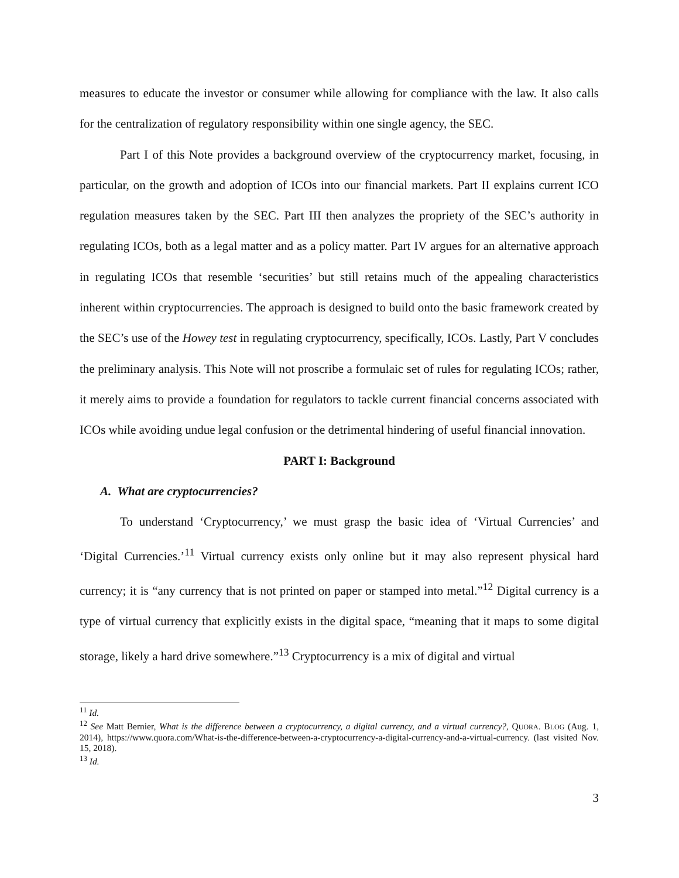measures to educate the investor or consumer while allowing for compliance with the law. It also calls for the centralization of regulatory responsibility within one single agency, the SEC.
Part I of this Note provides a background overview of the cryptocurrency market, focusing, in particular, on the growth and adoption of ICOs into our financial markets. Part II explains current ICO regulation measures taken by the SEC. Part III then analyzes the propriety of the SEC’s authority in regulating ICOs, both as a legal matter and as a policy matter. Part IV argues for an alternative approach in regulating ICOs that resemble ‘securities’ but still retains much of the appealing characteristics inherent within cryptocurrencies. The approach is designed to build onto the basic framework created by the SEC’s use of the Howey test in regulating cryptocurrency, specifically, ICOs. Lastly, Part V concludes the preliminary analysis. This Note will not proscribe a formulaic set of rules for regulating ICOs; rather, it merely aims to provide a foundation for regulators to tackle current financial concerns associated with ICOs while avoiding undue legal confusion or the detrimental hindering of useful financial innovation.
PART I: Background
A. What are cryptocurrencies?
To understand ‘Cryptocurrency,’ we must grasp the basic idea of ‘Virtual Currencies’ and ‘Digital Currencies.’<sup>11</sup> Virtual currency exists only online but it may also represent physical hard currency; it is “any currency that is not printed on paper or stamped into metal.”<sup>12</sup> Digital currency is a type of virtual currency that explicitly exists in the digital space, “meaning that it maps to some digital storage, likely a hard drive somewhere.”<sup>13</sup> Cryptocurrency is a mix of digital and virtual
<sup>11</sup> Id.
<sup>12</sup> See Matt Bernier, What is the difference between a cryptocurrency, a digital currency, and a virtual currency?, QUORA. BLOG (Aug. 1, 2014), https://www.quora.com/What-is-the-difference-between-a-cryptocurrency-a-digital-currency-and-a-virtual-currency. (last visited Nov. 15, 2018).
<sup>13</sup> Id.
3